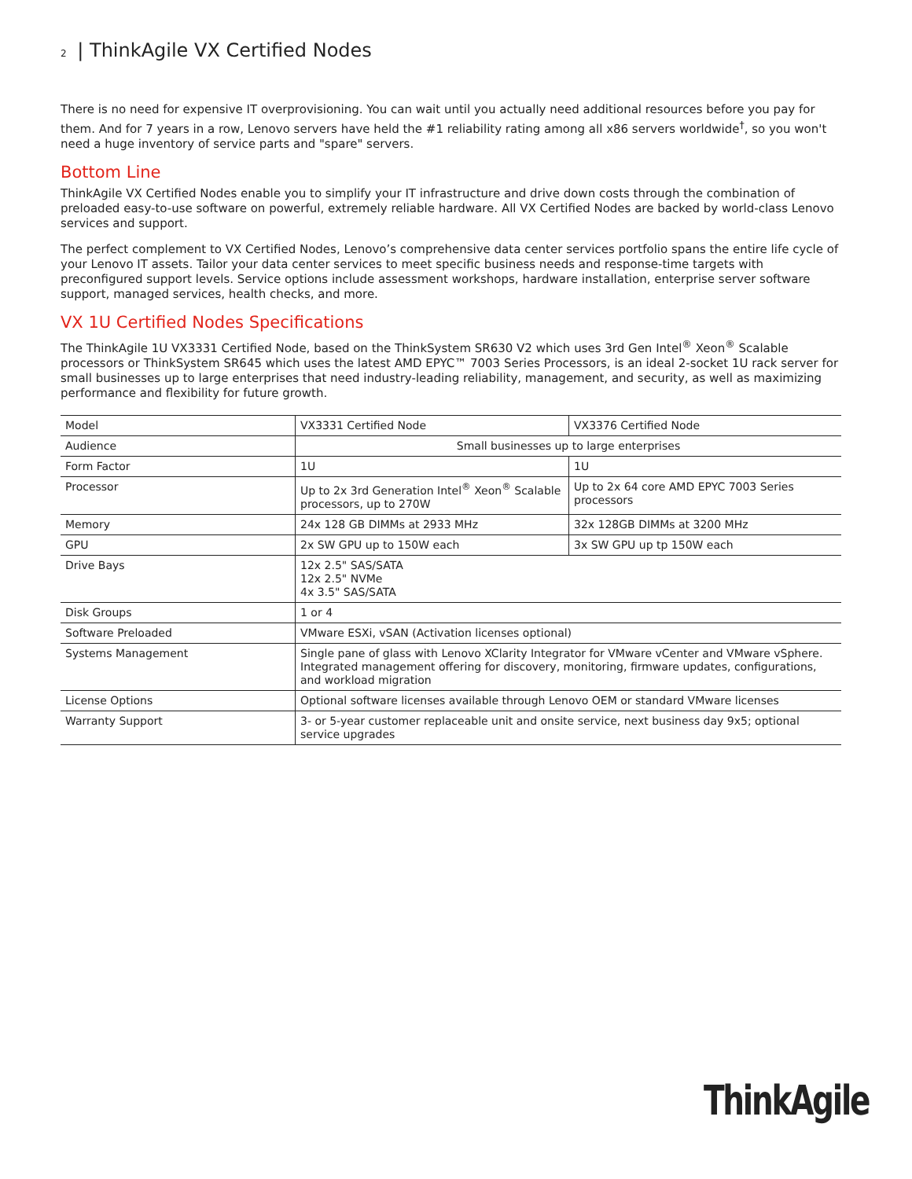2 | ThinkAgile VX Certified Nodes
There is no need for expensive IT overprovisioning. You can wait until you actually need additional resources before you pay for them. And for 7 years in a row, Lenovo servers have held the #1 reliability rating among all x86 servers worldwide<sup>†</sup>, so you won't need a huge inventory of service parts and "spare" servers.
Bottom Line
ThinkAgile VX Certified Nodes enable you to simplify your IT infrastructure and drive down costs through the combination of preloaded easy-to-use software on powerful, extremely reliable hardware. All VX Certified Nodes are backed by world-class Lenovo services and support.
The perfect complement to VX Certified Nodes, Lenovo’s comprehensive data center services portfolio spans the entire life cycle of your Lenovo IT assets. Tailor your data center services to meet specific business needs and response-time targets with preconfigured support levels. Service options include assessment workshops, hardware installation, enterprise server software support, managed services, health checks, and more.
VX 1U Certified Nodes Specifications
The ThinkAgile 1U VX3331 Certified Node, based on the ThinkSystem SR630 V2 which uses 3rd Gen Intel<sup>®</sup> Xeon<sup>®</sup> Scalable processors or ThinkSystem SR645 which uses the latest AMD EPYC™ 7003 Series Processors, is an ideal 2-socket 1U rack server for small businesses up to large enterprises that need industry-leading reliability, management, and security, as well as maximizing performance and flexibility for future growth.
| Model | VX3331 Certified Node | VX3376 Certified Node |
| Audience | Small businesses up to large enterprises | |
| Form Factor | 1U | 1U |
| Processor | Up to 2x 3rd Generation Intel<sup>®</sup> Xeon<sup>®</sup> Scalable processors, up to 270W | Up to 2x 64 core AMD EPYC 7003 Series processors |
| Memory | 24x 128 GB DIMMs at 2933 MHz | 32x 128GB DIMMs at 3200 MHz |
| GPU | 2x SW GPU up to 150W each | 3x SW GPU up tp 150W each |
| Drive Bays | 12x 2.5" SAS/SATA 12x 2.5" NVMe 4x 3.5" SAS/SATA | |
| Disk Groups | 1 or 4 | |
| Software Preloaded | VMware ESXi, vSAN (Activation licenses optional) | |
| Systems Management | Single pane of glass with Lenovo XClarity Integrator for VMware vCenter and VMware vSphere. Integrated management offering for discovery, monitoring, firmware updates, configurations, and workload migration | |
| License Options | Optional software licenses available through Lenovo OEM or standard VMware licenses | |
| Warranty Support | 3- or 5-year customer replaceable unit and onsite service, next business day 9x5; optional service upgrades | |
ThinkAgile